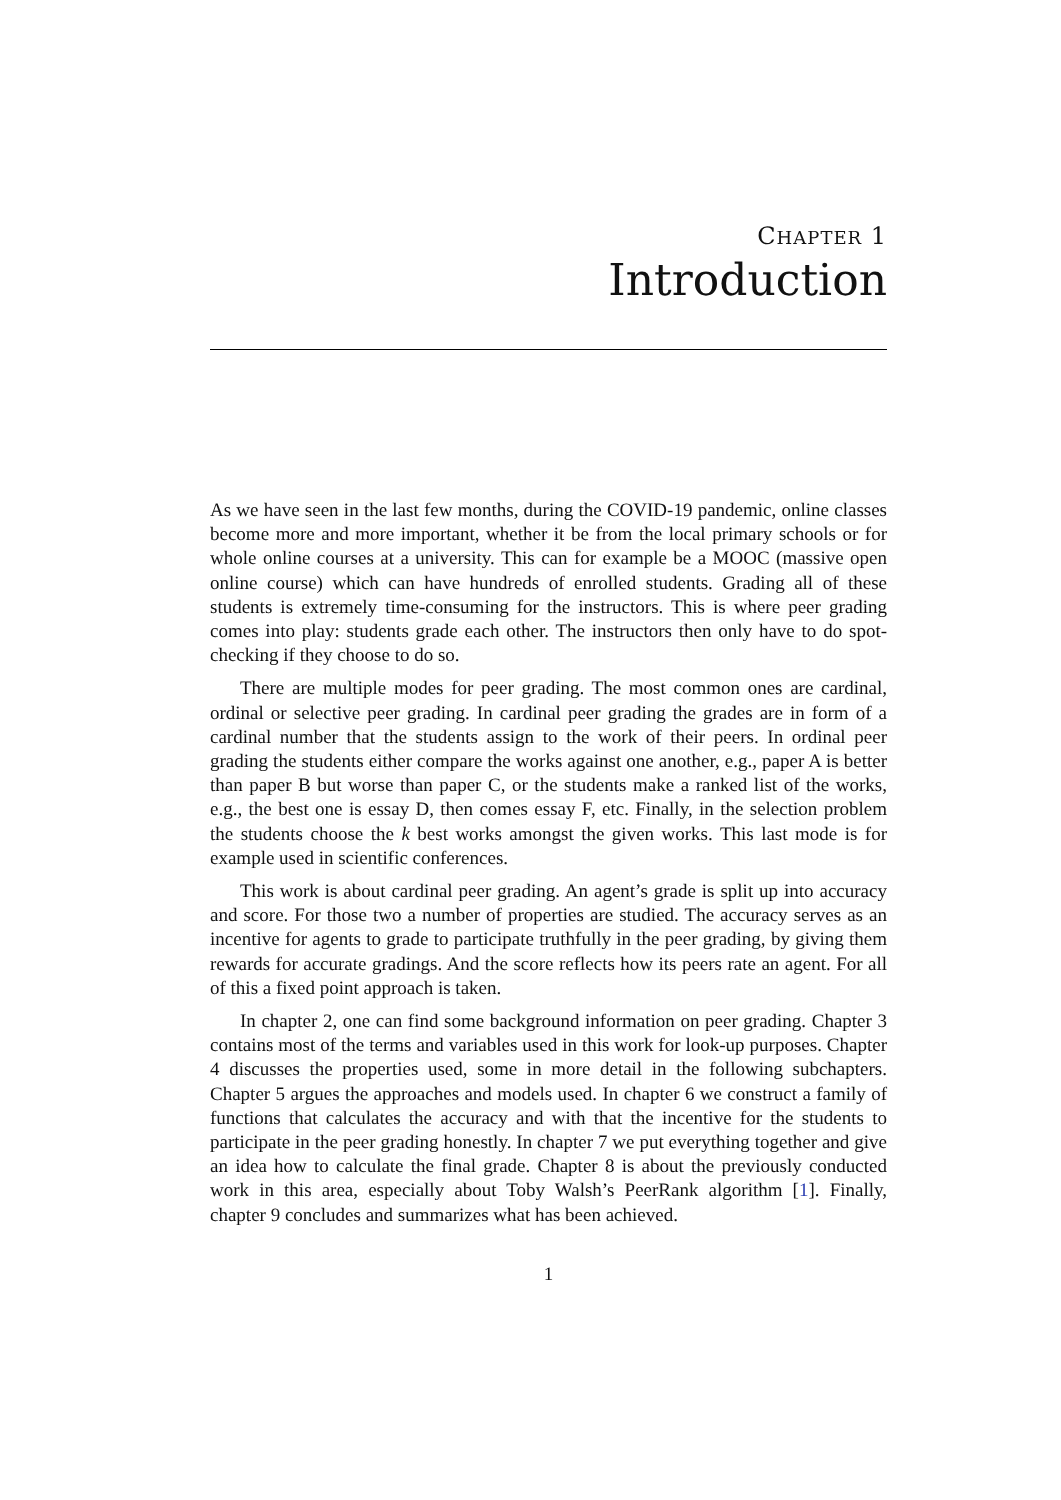CHAPTER 1
Introduction
As we have seen in the last few months, during the COVID-19 pandemic, online classes become more and more important, whether it be from the local primary schools or for whole online courses at a university. This can for example be a MOOC (massive open online course) which can have hundreds of enrolled students. Grading all of these students is extremely time-consuming for the instructors. This is where peer grading comes into play: students grade each other. The instructors then only have to do spot-checking if they choose to do so.
There are multiple modes for peer grading. The most common ones are cardinal, ordinal or selective peer grading. In cardinal peer grading the grades are in form of a cardinal number that the students assign to the work of their peers. In ordinal peer grading the students either compare the works against one another, e.g., paper A is better than paper B but worse than paper C, or the students make a ranked list of the works, e.g., the best one is essay D, then comes essay F, etc. Finally, in the selection problem the students choose the k best works amongst the given works. This last mode is for example used in scientific conferences.
This work is about cardinal peer grading. An agent’s grade is split up into accuracy and score. For those two a number of properties are studied. The accuracy serves as an incentive for agents to grade to participate truthfully in the peer grading, by giving them rewards for accurate gradings. And the score reflects how its peers rate an agent. For all of this a fixed point approach is taken.
In chapter 2, one can find some background information on peer grading. Chapter 3 contains most of the terms and variables used in this work for look-up purposes. Chapter 4 discusses the properties used, some in more detail in the following subchapters. Chapter 5 argues the approaches and models used. In chapter 6 we construct a family of functions that calculates the accuracy and with that the incentive for the students to participate in the peer grading honestly. In chapter 7 we put everything together and give an idea how to calculate the final grade. Chapter 8 is about the previously conducted work in this area, especially about Toby Walsh’s PeerRank algorithm [1]. Finally, chapter 9 concludes and summarizes what has been achieved.
1